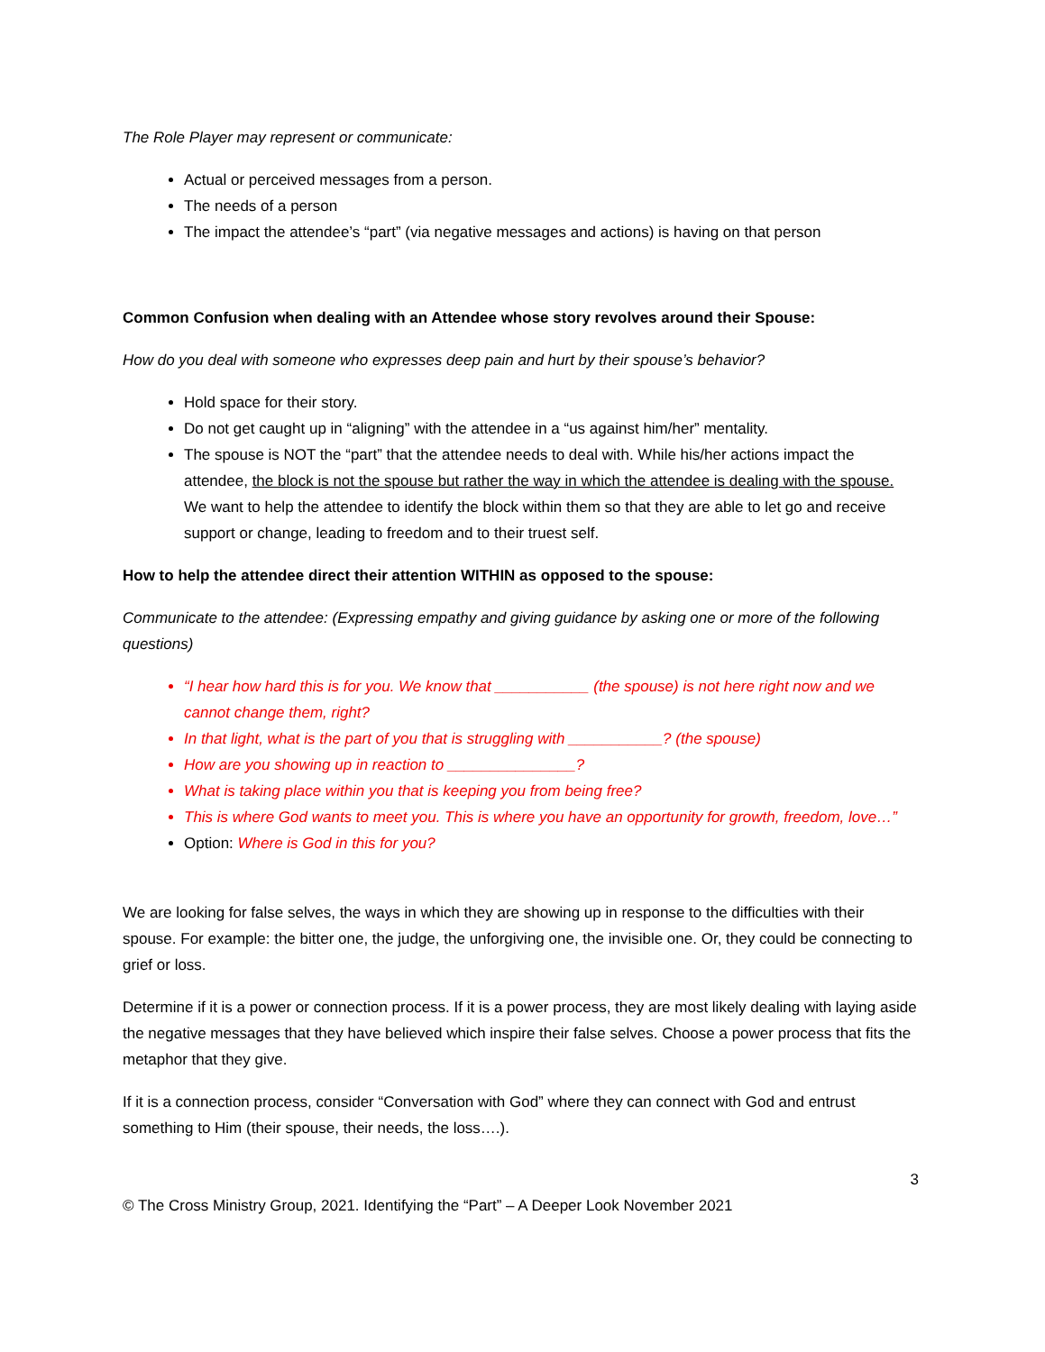The Role Player may represent or communicate:
Actual or perceived messages from a person.
The needs of a person
The impact the attendee’s “part” (via negative messages and actions) is having on that person
Common Confusion when dealing with an Attendee whose story revolves around their Spouse:
How do you deal with someone who expresses deep pain and hurt by their spouse’s behavior?
Hold space for their story.
Do not get caught up in “aligning” with the attendee in a “us against him/her” mentality.
The spouse is NOT the “part” that the attendee needs to deal with. While his/her actions impact the attendee, the block is not the spouse but rather the way in which the attendee is dealing with the spouse. We want to help the attendee to identify the block within them so that they are able to let go and receive support or change, leading to freedom and to their truest self.
How to help the attendee direct their attention WITHIN as opposed to the spouse:
Communicate to the attendee: (Expressing empathy and giving guidance by asking one or more of the following questions)
“I hear how hard this is for you. We know that ___________ (the spouse) is not here right now and we cannot change them, right?
In that light, what is the part of you that is struggling with ___________? (the spouse)
How are you showing up in reaction to _______________?
What is taking place within you that is keeping you from being free?
This is where God wants to meet you. This is where you have an opportunity for growth, freedom, love…”
Option: Where is God in this for you?
We are looking for false selves, the ways in which they are showing up in response to the difficulties with their spouse. For example: the bitter one, the judge, the unforgiving one, the invisible one. Or, they could be connecting to grief or loss.
Determine if it is a power or connection process. If it is a power process, they are most likely dealing with laying aside the negative messages that they have believed which inspire their false selves. Choose a power process that fits the metaphor that they give.
If it is a connection process, consider “Conversation with God” where they can connect with God and entrust something to Him (their spouse, their needs, the loss….).
3
© The Cross Ministry Group, 2021. Identifying the “Part” – A Deeper Look November 2021